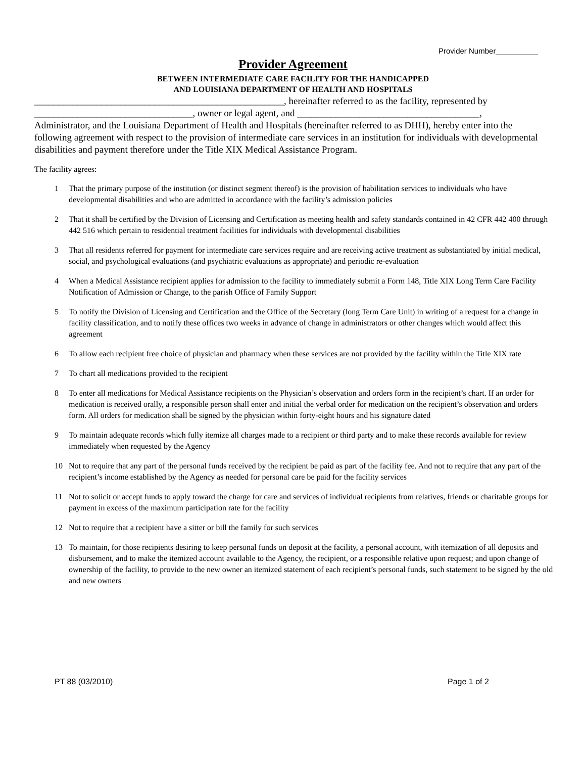Provider Number__________
Provider Agreement
BETWEEN INTERMEDIATE CARE FACILITY FOR THE HANDICAPPED
AND LOUISIANA DEPARTMENT OF HEALTH AND HOSPITALS
____________________________________________________, hereinafter referred to as the facility, represented by _________________________________, owner or legal agent, and ______________________________________, Administrator, and the Louisiana Department of Health and Hospitals (hereinafter referred to as DHH), hereby enter into the following agreement with respect to the provision of intermediate care services in an institution for individuals with developmental disabilities and payment therefore under the Title XIX Medical Assistance Program.
The facility agrees:
1 That the primary purpose of the institution (or distinct segment thereof) is the provision of habilitation services to individuals who have developmental disabilities and who are admitted in accordance with the facility’s admission policies
2 That it shall be certified by the Division of Licensing and Certification as meeting health and safety standards contained in 42 CFR 442 400 through 442 516 which pertain to residential treatment facilities for individuals with developmental disabilities
3 That all residents referred for payment for intermediate care services require and are receiving active treatment as substantiated by initial medical, social, and psychological evaluations (and psychiatric evaluations as appropriate) and periodic re-evaluation
4 When a Medical Assistance recipient applies for admission to the facility to immediately submit a Form 148, Title XIX Long Term Care Facility Notification of Admission or Change, to the parish Office of Family Support
5 To notify the Division of Licensing and Certification and the Office of the Secretary (long Term Care Unit) in writing of a request for a change in facility classification, and to notify these offices two weeks in advance of change in administrators or other changes which would affect this agreement
6 To allow each recipient free choice of physician and pharmacy when these services are not provided by the facility within the Title XIX rate
7 To chart all medications provided to the recipient
8 To enter all medications for Medical Assistance recipients on the Physician’s observation and orders form in the recipient’s chart. If an order for medication is received orally, a responsible person shall enter and initial the verbal order for medication on the recipient’s observation and orders form. All orders for medication shall be signed by the physician within forty-eight hours and his signature dated
9 To maintain adequate records which fully itemize all charges made to a recipient or third party and to make these records available for review immediately when requested by the Agency
10 Not to require that any part of the personal funds received by the recipient be paid as part of the facility fee. And not to require that any part of the recipient’s income established by the Agency as needed for personal care be paid for the facility services
11 Not to solicit or accept funds to apply toward the charge for care and services of individual recipients from relatives, friends or charitable groups for payment in excess of the maximum participation rate for the facility
12 Not to require that a recipient have a sitter or bill the family for such services
13 To maintain, for those recipients desiring to keep personal funds on deposit at the facility, a personal account, with itemization of all deposits and disbursement, and to make the itemized account available to the Agency, the recipient, or a responsible relative upon request; and upon change of ownership of the facility, to provide to the new owner an itemized statement of each recipient’s personal funds, such statement to be signed by the old and new owners
PT 88 (03/2010) Page 1 of 2